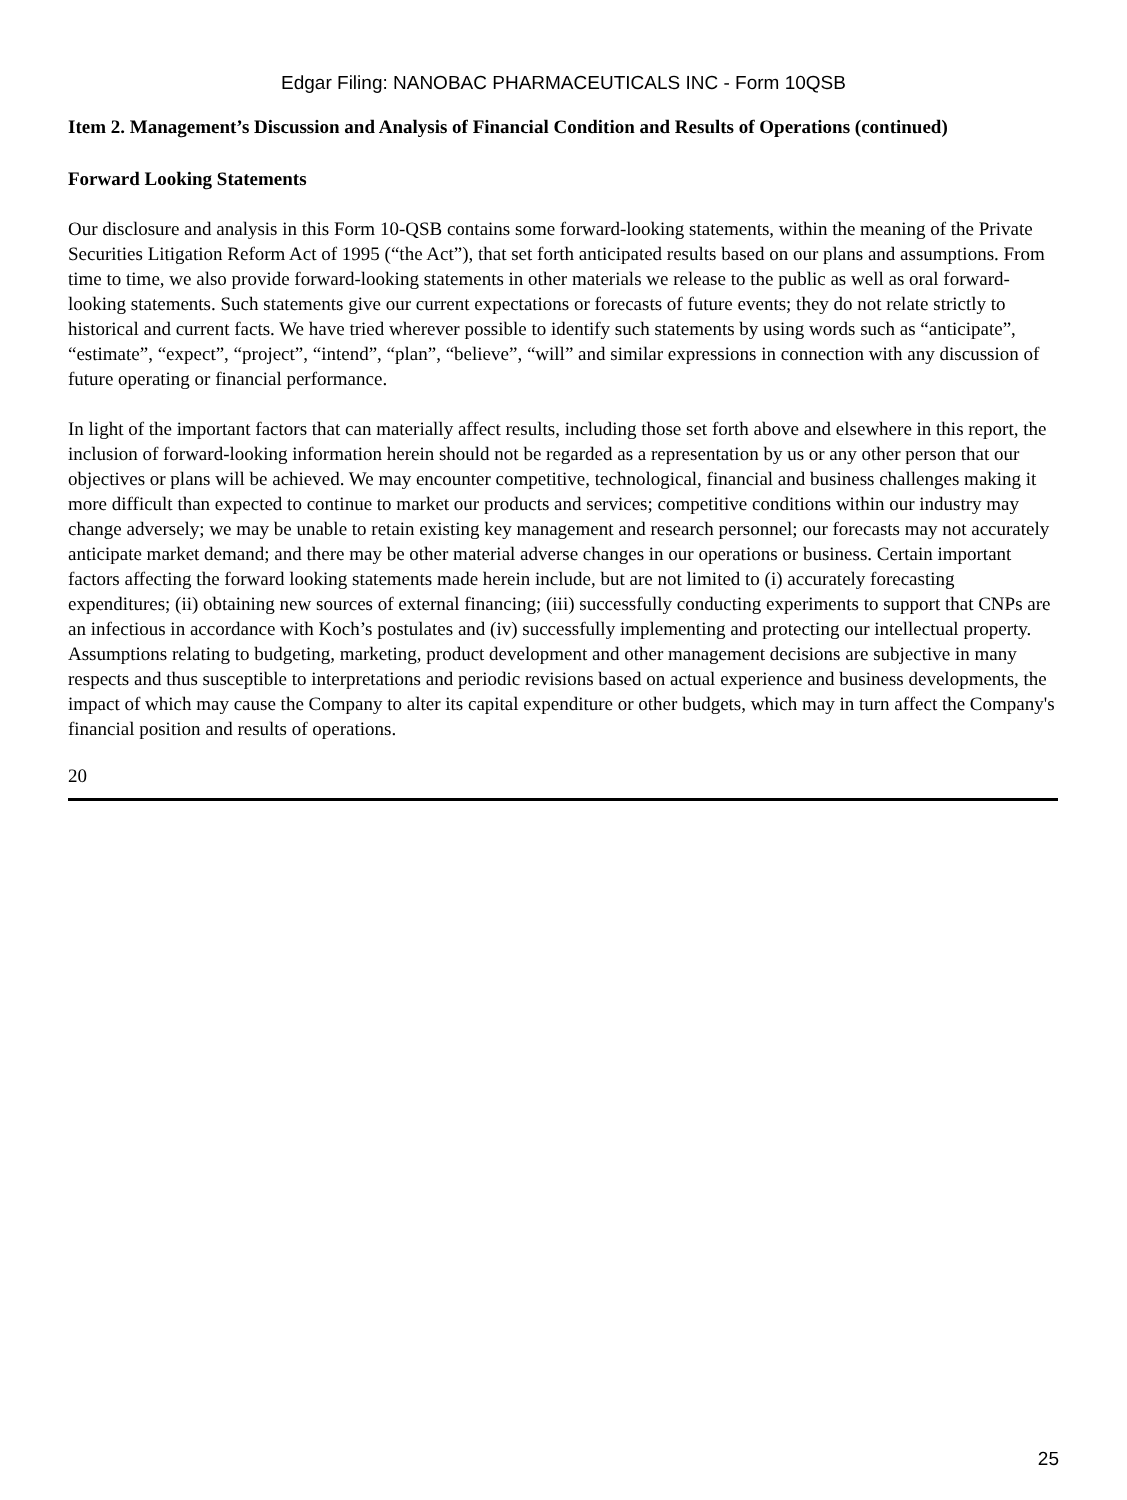Edgar Filing: NANOBAC PHARMACEUTICALS INC - Form 10QSB
Item 2. Management’s Discussion and Analysis of Financial Condition and Results of Operations (continued)
Forward Looking Statements
Our disclosure and analysis in this Form 10-QSB contains some forward-looking statements, within the meaning of the Private Securities Litigation Reform Act of 1995 (“the Act”), that set forth anticipated results based on our plans and assumptions. From time to time, we also provide forward-looking statements in other materials we release to the public as well as oral forward-looking statements. Such statements give our current expectations or forecasts of future events; they do not relate strictly to historical and current facts. We have tried wherever possible to identify such statements by using words such as “anticipate”, “estimate”, “expect”, “project”, “intend”, “plan”, “believe”, “will” and similar expressions in connection with any discussion of future operating or financial performance.
In light of the important factors that can materially affect results, including those set forth above and elsewhere in this report, the inclusion of forward-looking information herein should not be regarded as a representation by us or any other person that our objectives or plans will be achieved. We may encounter competitive, technological, financial and business challenges making it more difficult than expected to continue to market our products and services; competitive conditions within our industry may change adversely; we may be unable to retain existing key management and research personnel; our forecasts may not accurately anticipate market demand; and there may be other material adverse changes in our operations or business. Certain important factors affecting the forward looking statements made herein include, but are not limited to (i) accurately forecasting expenditures; (ii) obtaining new sources of external financing; (iii) successfully conducting experiments to support that CNPs are an infectious in accordance with Koch’s postulates and (iv) successfully implementing and protecting our intellectual property. Assumptions relating to budgeting, marketing, product development and other management decisions are subjective in many respects and thus susceptible to interpretations and periodic revisions based on actual experience and business developments, the impact of which may cause the Company to alter its capital expenditure or other budgets, which may in turn affect the Company's financial position and results of operations.
20
25